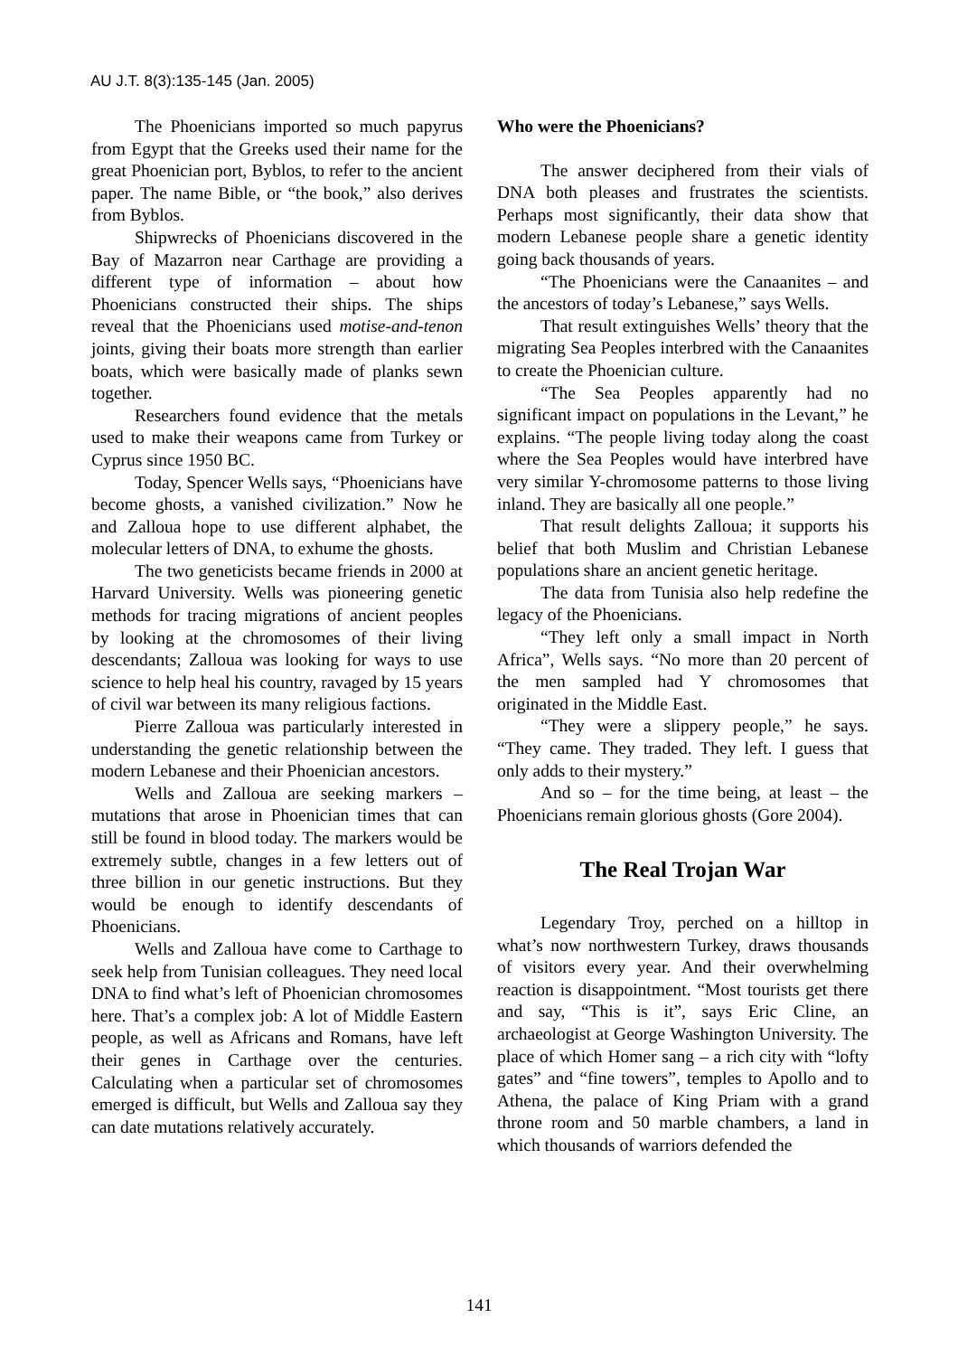AU J.T. 8(3):135-145 (Jan. 2005)
The Phoenicians imported so much papyrus from Egypt that the Greeks used their name for the great Phoenician port, Byblos, to refer to the ancient paper. The name Bible, or “the book,” also derives from Byblos.
Shipwrecks of Phoenicians discovered in the Bay of Mazarron near Carthage are providing a different type of information – about how Phoenicians constructed their ships. The ships reveal that the Phoenicians used motise-and-tenon joints, giving their boats more strength than earlier boats, which were basically made of planks sewn together.
Researchers found evidence that the metals used to make their weapons came from Turkey or Cyprus since 1950 BC.
Today, Spencer Wells says, “Phoenicians have become ghosts, a vanished civilization.” Now he and Zalloua hope to use different alphabet, the molecular letters of DNA, to exhume the ghosts.
The two geneticists became friends in 2000 at Harvard University. Wells was pioneering genetic methods for tracing migrations of ancient peoples by looking at the chromosomes of their living descendants; Zalloua was looking for ways to use science to help heal his country, ravaged by 15 years of civil war between its many religious factions.
Pierre Zalloua was particularly interested in understanding the genetic relationship between the modern Lebanese and their Phoenician ancestors.
Wells and Zalloua are seeking markers – mutations that arose in Phoenician times that can still be found in blood today. The markers would be extremely subtle, changes in a few letters out of three billion in our genetic instructions. But they would be enough to identify descendants of Phoenicians.
Wells and Zalloua have come to Carthage to seek help from Tunisian colleagues. They need local DNA to find what’s left of Phoenician chromosomes here. That’s a complex job: A lot of Middle Eastern people, as well as Africans and Romans, have left their genes in Carthage over the centuries. Calculating when a particular set of chromosomes emerged is difficult, but Wells and Zalloua say they can date mutations relatively accurately.
Who were the Phoenicians?
The answer deciphered from their vials of DNA both pleases and frustrates the scientists. Perhaps most significantly, their data show that modern Lebanese people share a genetic identity going back thousands of years.
“The Phoenicians were the Canaanites – and the ancestors of today’s Lebanese,” says Wells.
That result extinguishes Wells’ theory that the migrating Sea Peoples interbred with the Canaanites to create the Phoenician culture.
“The Sea Peoples apparently had no significant impact on populations in the Levant,” he explains. “The people living today along the coast where the Sea Peoples would have interbred have very similar Y-chromosome patterns to those living inland. They are basically all one people.”
That result delights Zalloua; it supports his belief that both Muslim and Christian Lebanese populations share an ancient genetic heritage.
The data from Tunisia also help redefine the legacy of the Phoenicians.
“They left only a small impact in North Africa”, Wells says. “No more than 20 percent of the men sampled had Y chromosomes that originated in the Middle East.
“They were a slippery people,” he says. “They came. They traded. They left. I guess that only adds to their mystery.”
And so – for the time being, at least – the Phoenicians remain glorious ghosts (Gore 2004).
The Real Trojan War
Legendary Troy, perched on a hilltop in what’s now northwestern Turkey, draws thousands of visitors every year. And their overwhelming reaction is disappointment. “Most tourists get there and say, “This is it”, says Eric Cline, an archaeologist at George Washington University. The place of which Homer sang – a rich city with “lofty gates” and “fine towers”, temples to Apollo and to Athena, the palace of King Priam with a grand throne room and 50 marble chambers, a land in which thousands of warriors defended the
141